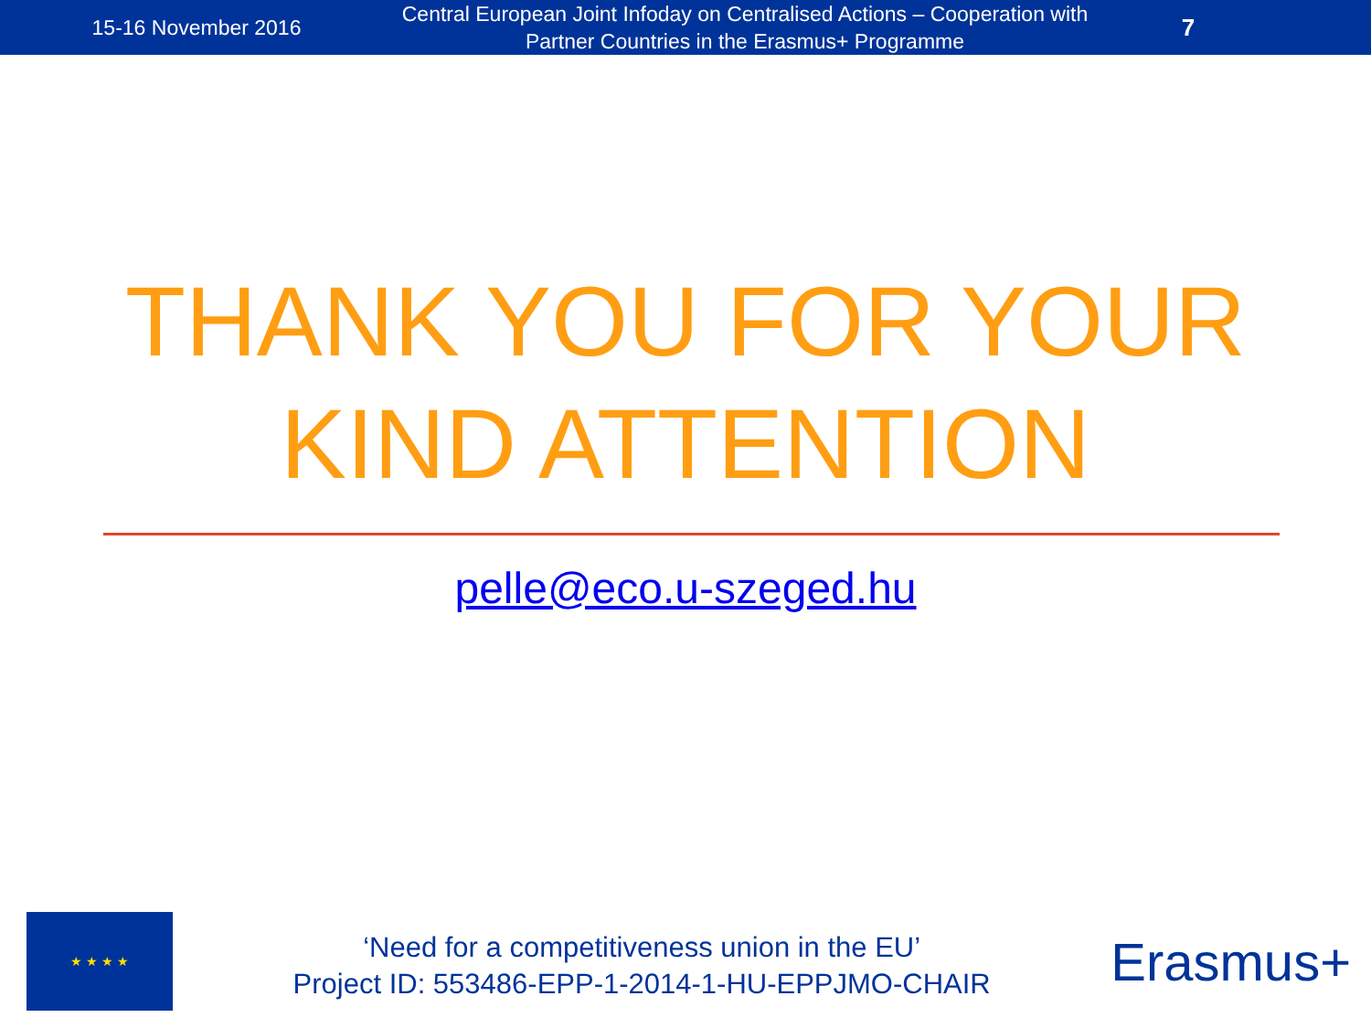15-16 November 2016
Central European Joint Infoday on Centralised Actions – Cooperation with Partner Countries in the Erasmus+ Programme
7
THANK YOU FOR YOUR
KIND ATTENTION
pelle@eco.u-szeged.hu
★ ★ ★ ★
‘Need for a competitiveness union in the EU’
Project ID: 553486-EPP-1-2014-1-HU-EPPJMO-CHAIR
Erasmus+